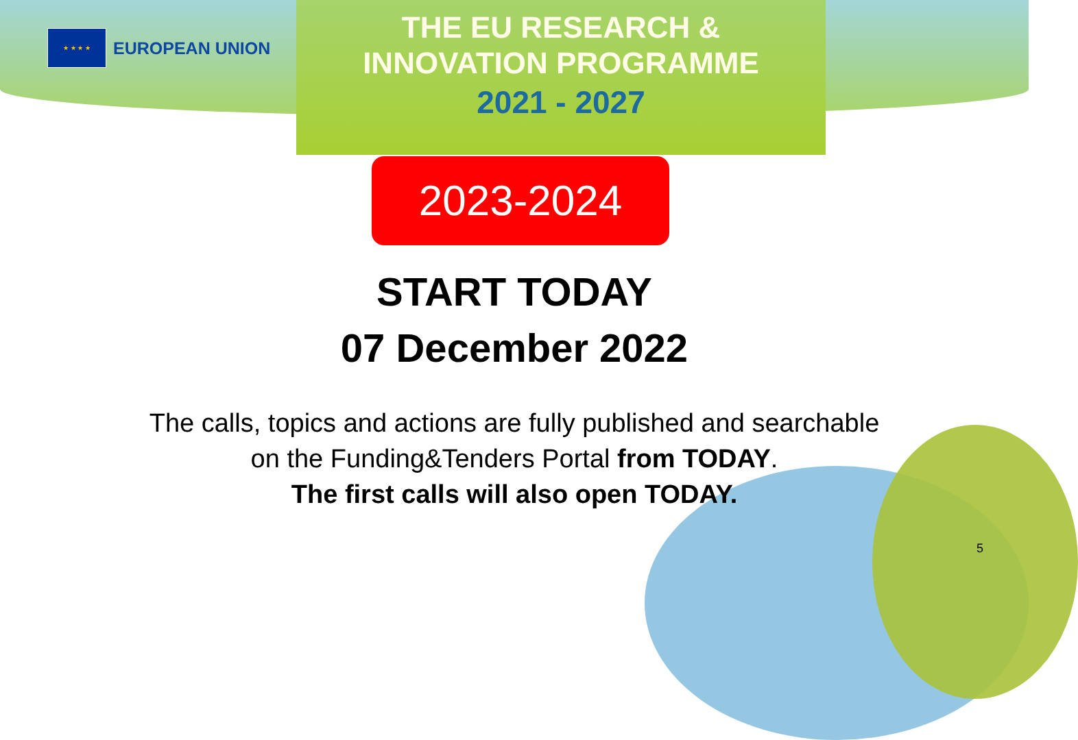★ ★ ★ ★
EUROPEAN UNION
THE EU RESEARCH &
INNOVATION PROGRAMME
2021 - 2027
2023-2024
START TODAY
07 December 2022
The calls, topics and actions are fully published and searchable
on the Funding&Tenders Portal from TODAY.
The first calls will also open TODAY.
5